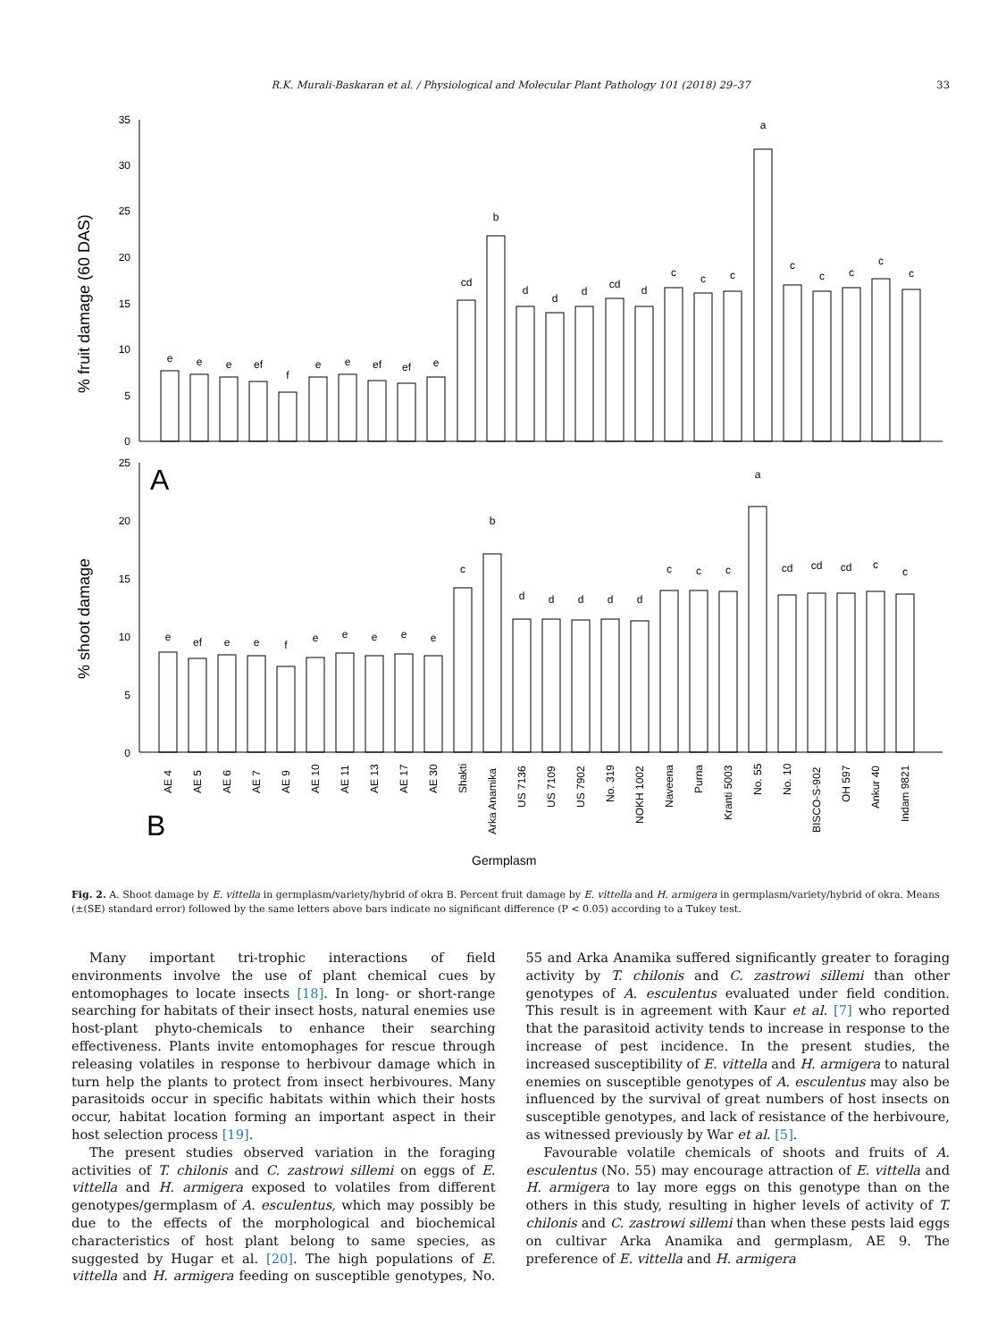R.K. Murali-Baskaran et al. / Physiological and Molecular Plant Pathology 101 (2018) 29–37 33
% fruit damage (60 DAS)
% shoot damage
35
30
25
20
15
10
5
0
25
20
15
10
5
0
A
B
Germplasm
e
e
e
ef
f
e
e
ef
ef
e
cd
b
d
d
d
cd
d
c
c
c
a
c
c
c
c
c
e
ef
e
e
f
e
e
e
e
e
c
b
d
d
d
d
d
c
c
c
a
cd
cd
cd
c
c
AE 4
AE 5
AE 6
AE 7
AE 9
AE 10
AE 11
AE 13
AE 17
AE 30
Shakti
Arka Anamika
US 7136
US 7109
US 7902
No. 319
NOKH 1002
Naveena
Purna
Kranti 5003
No. 55
No. 10
BISCO-S-902
OH 597
Ankur 40
Indam 9821
Fig. 2. A. Shoot damage by E. vittella in germplasm/variety/hybrid of okra B. Percent fruit damage by E. vittella and H. armigera in germplasm/variety/hybrid of okra. Means (±(SE) standard error) followed by the same letters above bars indicate no significant difference (P < 0.05) according to a Tukey test.
Many important tri-trophic interactions of field environments involve the use of plant chemical cues by entomophages to locate insects [18]. In long- or short-range searching for habitats of their insect hosts, natural enemies use host-plant phyto-chemicals to enhance their searching effectiveness. Plants invite entomophages for rescue through releasing volatiles in response to herbivour damage which in turn help the plants to protect from insect herbivoures. Many parasitoids occur in specific habitats within which their hosts occur, habitat location forming an important aspect in their host selection process [19].
The present studies observed variation in the foraging activities of T. chilonis and C. zastrowi sillemi on eggs of E. vittella and H. armigera exposed to volatiles from different genotypes/germplasm of A. esculentus, which may possibly be due to the effects of the morphological and biochemical characteristics of host plant belong to same species, as suggested by Hugar et al. [20]. The high populations of E. vittella and H. armigera feeding on susceptible genotypes, No. 55 and Arka Anamika suffered significantly greater to foraging activity by T. chilonis and C. zastrowi sillemi than other genotypes of A. esculentus evaluated under field condition. This result is in agreement with Kaur et al. [7] who reported that the parasitoid activity tends to increase in response to the increase of pest incidence. In the present studies, the increased susceptibility of E. vittella and H. armigera to natural enemies on susceptible genotypes of A. esculentus may also be influenced by the survival of great numbers of host insects on susceptible genotypes, and lack of resistance of the herbivoure, as witnessed previously by War et al. [5].
Favourable volatile chemicals of shoots and fruits of A. esculentus (No. 55) may encourage attraction of E. vittella and H. armigera to lay more eggs on this genotype than on the others in this study, resulting in higher levels of activity of T. chilonis and C. zastrowi sillemi than when these pests laid eggs on cultivar Arka Anamika and germplasm, AE 9. The preference of E. vittella and H. armigera